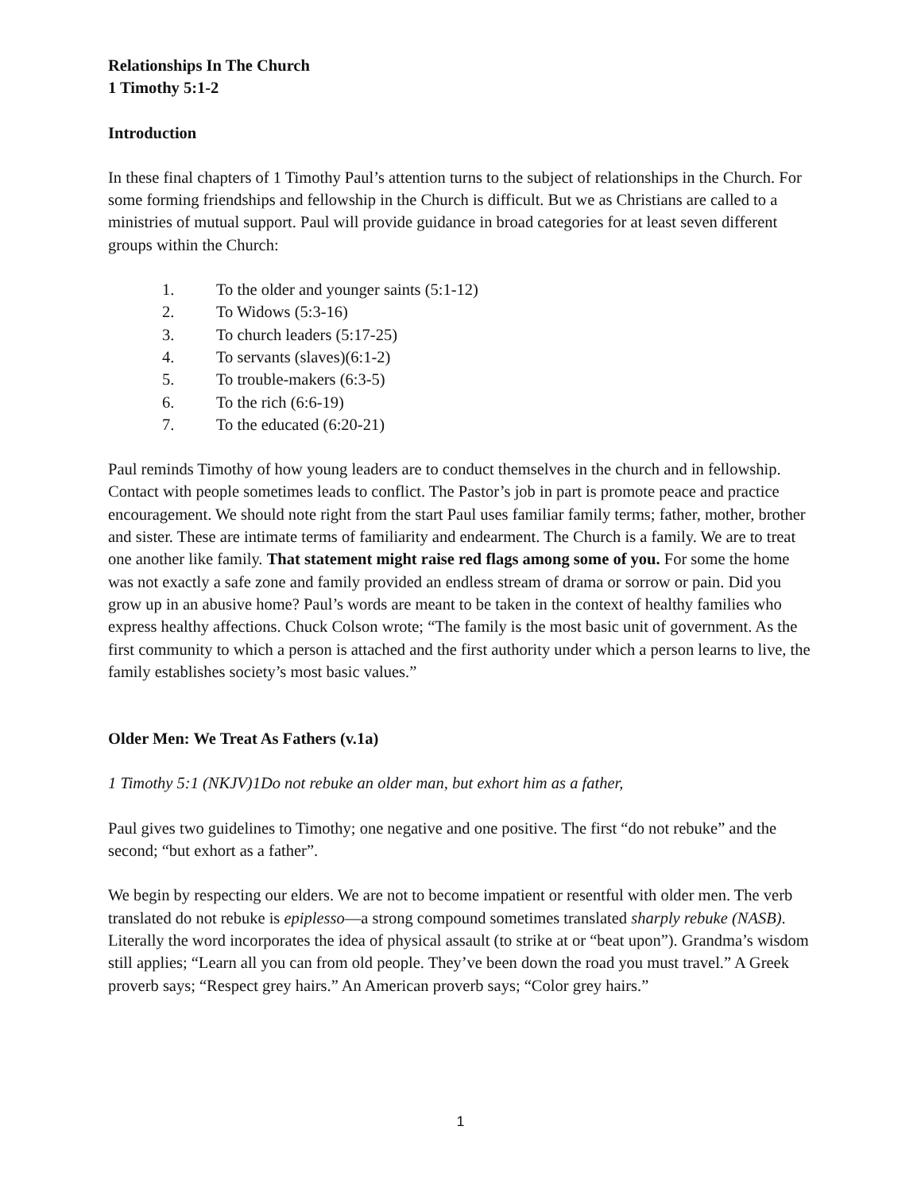Relationships In The Church
1 Timothy 5:1-2
Introduction
In these final chapters of 1 Timothy Paul’s attention turns to the subject of relationships in the Church. For some forming friendships and fellowship in the Church is difficult. But we as Christians are called to a ministries of mutual support. Paul will provide guidance in broad categories for at least seven different groups within the Church:
1. To the older and younger saints (5:1-12)
2. To Widows (5:3-16)
3. To church leaders (5:17-25)
4. To servants (slaves)(6:1-2)
5. To trouble-makers (6:3-5)
6. To the rich (6:6-19)
7. To the educated (6:20-21)
Paul reminds Timothy of how young leaders are to conduct themselves in the church and in fellowship. Contact with people sometimes leads to conflict. The Pastor’s job in part is promote peace and practice encouragement. We should note right from the start Paul uses familiar family terms; father, mother, brother and sister. These are intimate terms of familiarity and endearment. The Church is a family. We are to treat one another like family. That statement might raise red flags among some of you. For some the home was not exactly a safe zone and family provided an endless stream of drama or sorrow or pain. Did you grow up in an abusive home? Paul’s words are meant to be taken in the context of healthy families who express healthy affections. Chuck Colson wrote; “The family is the most basic unit of government. As the first community to which a person is attached and the first authority under which a person learns to live, the family establishes society’s most basic values.”
Older Men: We Treat As Fathers (v.1a)
1 Timothy 5:1 (NKJV)1Do not rebuke an older man, but exhort him as a father,
Paul gives two guidelines to Timothy; one negative and one positive. The first “do not rebuke” and the second; “but exhort as a father”.
We begin by respecting our elders. We are not to become impatient or resentful with older men. The verb translated do not rebuke is epiplesso—a strong compound sometimes translated sharply rebuke (NASB). Literally the word incorporates the idea of physical assault (to strike at or “beat upon”). Grandma’s wisdom still applies; “Learn all you can from old people. They’ve been down the road you must travel.” A Greek proverb says; “Respect grey hairs.” An American proverb says; “Color grey hairs.”
1